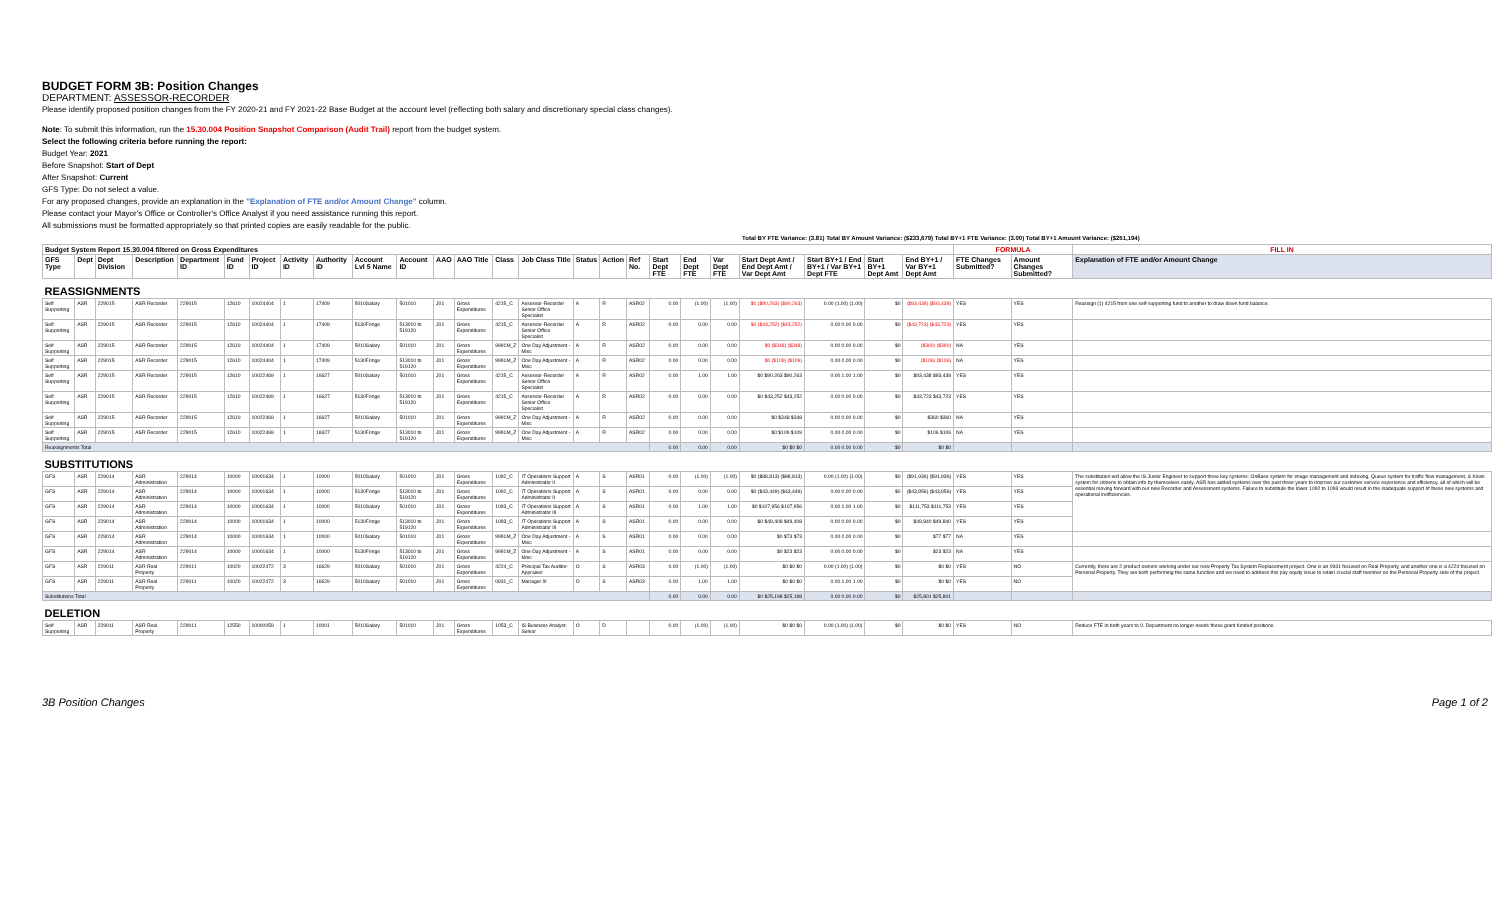BUDGET FORM 3B: Position Changes
DEPARTMENT: ASSESSOR-RECORDER
Please identify proposed position changes from the FY 2020-21 and FY 2021-22 Base Budget at the account level (reflecting both salary and discretionary special class changes).
Note: To submit this information, run the 15.30.004 Position Snapshot Comparison (Audit Trail) report from the budget system.
Select the following criteria before running the report:
Budget Year: 2021
Before Snapshot: Start of Dept
After Snapshot: Current
GFS Type: Do not select a value.
For any proposed changes, provide an explanation in the "Explanation of FTE and/or Amount Change" column.
Please contact your Mayor's Office or Controller's Office Analyst if you need assistance running this report.
All submissions must be formatted appropriately so that printed copies are easily readable for the public.
Total BY FTE Variance: (3.81) Total BY Amount Variance: ($233,679) Total BY+1 FTE Variance: (3.00) Total BY+1 Amount Variance: ($251,194)
| Budget System Report 15.30.004 filtered on Gross Expenditures | | | | | | | | | | | | | | | | | | | | | | | | | FORMULA | | FILL IN |
| --- | --- | --- | --- | --- | --- | --- | --- | --- | --- | --- | --- | --- | --- | --- | --- | --- | --- | --- | --- | --- | --- | --- | --- | --- | --- | --- | --- |
| GFS Type | Dept | Dept Division | Description | Department ID | Fund ID | Project ID | Activity ID | Authority ID | Account Lvl 5 Name | Account ID | AAO | AAO Title | Class | Job Class Title | Status | Action | Ref No. | Start Dept FTE | End Dept FTE | Var Dept FTE | Start Dept Amt / End Dept Amt / Var Dept Amt | Start BY+1 / End BY+1 / Var BY+1 Dept FTE | Start BY+1 Dept Amt | End BY+1 / Var BY+1 Dept Amt | FTE Changes Submitted? | Amount Changes Submitted? | Explanation of FTE and/or Amount Change |
| REASSIGNMENTS | | | | | | | | | | | | | | | | | | | | | | | | | | | |
| Self Supporting | ASR | 229015 | ASR Recorder | 229015 | 12610 | 10024404 | 1 | 17409 | 5010Salary | 501010 | J01 | Gross Expenditures | 4215_C | Assessor-Recorder Senior Office Specialist | A | R | ASR02 | 0.00 | (1.00) | (1.00) | $0 ($90,263) ($90,263) | 0.00 (1.00) (1.00) | $0 | ($93,438) ($93,438) | YES | YES | Reassign (1) 4215 from one self-supporting fund to another to draw down fund balance. |
| Self Supporting | ASR | 229015 | ASR Recorder | 229015 | 12610 | 10024404 | 1 | 17409 | 5130Fringe | 513010 to 519120 | J01 | Gross Expenditures | 4215_C | Assessor-Recorder Senior Office Specialist | A | R | ASR02 | 0.00 | 0.00 | 0.00 | $0 ($43,252) ($43,252) | 0.00 0.00 0.00 | $0 | ($43,723) ($43,723) | YES | YES | |
| Self Supporting | ASR | 229015 | ASR Recorder | 229015 | 12610 | 10024404 | 1 | 17409 | 5010Salary | 501010 | J01 | Gross Expenditures | 9991M_Z | One Day Adjustment - Misc | A | R | ASR02 | 0.00 | 0.00 | 0.00 | $0 ($348) ($348) | 0.00 0.00 0.00 | $0 | ($360) ($360) | NA | YES | |
| Self Supporting | ASR | 229015 | ASR Recorder | 229015 | 12610 | 10024404 | 1 | 17409 | 5130Fringe | 513010 to 519120 | J01 | Gross Expenditures | 9991M_Z | One Day Adjustment - Misc | A | R | ASR02 | 0.00 | 0.00 | 0.00 | $0 ($109) ($109) | 0.00 0.00 0.00 | $0 | ($106) ($106) | NA | YES | |
| Self Supporting | ASR | 229015 | ASR Recorder | 229015 | 12610 | 10022469 | 1 | 16627 | 5010Salary | 501010 | J01 | Gross Expenditures | 4215_C | Assessor-Recorder Senior Office Specialist | A | R | ASR02 | 0.00 | 1.00 | 1.00 | $0 $90,263 $90,263 | 0.00 1.00 1.00 | $0 | $93,438 $93,438 | YES | YES | |
| Self Supporting | ASR | 229015 | ASR Recorder | 229015 | 12610 | 10022469 | 1 | 16627 | 5130Fringe | 513010 to 519120 | J01 | Gross Expenditures | 4215_C | Assessor-Recorder Senior Office Specialist | A | R | ASR02 | 0.00 | 0.00 | 0.00 | $0 $43,252 $43,252 | 0.00 0.00 0.00 | $0 | $43,723 $43,723 | YES | YES | |
| Self Supporting | ASR | 229015 | ASR Recorder | 229015 | 12610 | 10022469 | 1 | 16627 | 5010Salary | 501010 | J01 | Gross Expenditures | 9991M_Z | One Day Adjustment - Misc | A | R | ASR02 | 0.00 | 0.00 | 0.00 | $0 $348 $348 | 0.00 0.00 0.00 | $0 | $360 $360 | NA | YES | |
| Self Supporting | ASR | 229015 | ASR Recorder | 229015 | 12610 | 10022469 | 1 | 16627 | 5130Fringe | 513010 to 519120 | J01 | Gross Expenditures | 9991M_Z | One Day Adjustment - Misc | A | R | ASR02 | 0.00 | 0.00 | 0.00 | $0 $109 $109 | 0.00 0.00 0.00 | $0 | $106 $106 | NA | YES | |
| Reassignments Total | | | | | | | | | | | | | | | | | | 0.00 | 0.00 | 0.00 | $0 $0 $0 | 0.00 0.00 0.00 | $0 | $0 $0 | | | |
| SUBSTITUTIONS | | | | | | | | | | | | | | | | | | | | | | | | | | | |
| GFS | ASR | 229014 | ASR Administration | 229014 | 10000 | 10001634 | 1 | 10000 | 5010Salary | 501010 | J01 | Gross Expenditures | 1092_C | IT Operations Support Administrator II | A | S | ASR01 | 0.00 | (1.00) | (1.00) | $0 ($88,813) ($88,813) | 0.00 (1.00) (1.00) | $0 | ($91,936) ($91,936) | YES | YES | The substitution will allow the IS Junior Engineer to support three key systems: OnBase system for image management and indexing, Queue system for traffic flow management, & Kiosk system for citizens to obtain info by themselves easily. ASR has added systems over the past three years to improve our customer service experience and efficiency, all of which will be essential moving forward with our new Recorder and Assessment systems. Failure to substitute the lower 1092 to 1093 would result in the inadequate support of these new systems and operational inefficiencies. |
| GFS | ASR | 229014 | ASR Administration | 229014 | 10000 | 10001634 | 1 | 10000 | 5130Fringe | 513010 to 519120 | J01 | Gross Expenditures | 1092_C | IT Operations Support Administrator II | A | S | ASR01 | 0.00 | 0.00 | 0.00 | $0 ($43,449) ($43,449) | 0.00 0.00 0.00 | $0 | ($43,956) ($43,956) | YES | YES | |
| GFS | ASR | 229014 | ASR Administration | 229014 | 10000 | 10001634 | 1 | 10000 | 5010Salary | 501010 | J01 | Gross Expenditures | 1093_C | IT Operations Support Administrator III | A | S | ASR01 | 0.00 | 1.00 | 1.00 | $0 $107,956 $107,956 | 0.00 1.00 1.00 | $0 | $111,753 $111,753 | YES | YES | |
| GFS | ASR | 229014 | ASR Administration | 229014 | 10000 | 10001634 | 1 | 10000 | 5130Fringe | 513010 to 519120 | J01 | Gross Expenditures | 1093_C | IT Operations Support Administrator III | A | S | ASR01 | 0.00 | 0.00 | 0.00 | $0 $49,408 $49,408 | 0.00 0.00 0.00 | $0 | $49,840 $49,840 | YES | YES | |
| GFS | ASR | 229014 | ASR Administration | 229014 | 10000 | 10001634 | 1 | 10000 | 5010Salary | 501010 | J01 | Gross Expenditures | 9991M_Z | One Day Adjustment - Misc | A | S | ASR01 | 0.00 | 0.00 | 0.00 | $0 $73 $73 | 0.00 0.00 0.00 | $0 | $77 $77 | NA | YES | |
| GFS | ASR | 229014 | ASR Administration | 229014 | 10000 | 10001634 | 1 | 10000 | 5130Fringe | 513010 to 519120 | J01 | Gross Expenditures | 9991M_Z | One Day Adjustment - Misc | A | S | ASR01 | 0.00 | 0.00 | 0.00 | $0 $23 $23 | 0.00 0.00 0.00 | $0 | $23 $23 | NA | YES | |
| GFS | ASR | 229011 | ASR Real Property | 229011 | 10020 | 10022472 | 3 | 16629 | 5010Salary | 501010 | J01 | Gross Expenditures | 4224_C | Principal Tax Auditor-Appraiser | O | S | ASR03 | 0.00 | (1.00) | (1.00) | $0 $0 $0 | 0.00 (1.00) (1.00) | $0 | $0 $0 | YES | NO | Currently, there are 2 product owners working under our new Property Tax System Replacement project. One is an 0931 focused on Real Property, and another one is a 4224 focused on Personal Property. They are both performing the same function and we need to address this pay equity issue to retain crucial staff member on the Personal Property side of the project. |
| GFS | ASR | 229011 | ASR Real Property | 229011 | 10020 | 10022472 | 3 | 16629 | 5010Salary | 501010 | J01 | Gross Expenditures | 0931_C | Manager III | O | S | ASR03 | 0.00 | 1.00 | 1.00 | $0 $0 $0 | 0.00 1.00 1.00 | $0 | $0 $0 | YES | NO | |
| Substitutions Total | | | | | | | | | | | | | | | | | | 0.00 | 0.00 | 0.00 | $0 $25,198 $25,198 | 0.00 0.00 0.00 | $0 | $25,801 $25,801 | | | |
| DELETION | | | | | | | | | | | | | | | | | | | | | | | | | | | |
| Self Supporting | ASR | 229011 | ASR Real Property | 229011 | 12550 | 10000059 | 1 | 10001 | 5010Salary | 501010 | J01 | Gross Expenditures | 1053_C | IS Business Analyst-Senior | O | D | | 0.00 | (1.00) | (1.00) | $0 $0 $0 | 0.00 (1.00) (1.00) | $0 | $0 $0 | YES | NO | Reduce FTE in both years to 0. Department no longer needs these grant funded positions. |
3B Position Changes Page 1 of 2